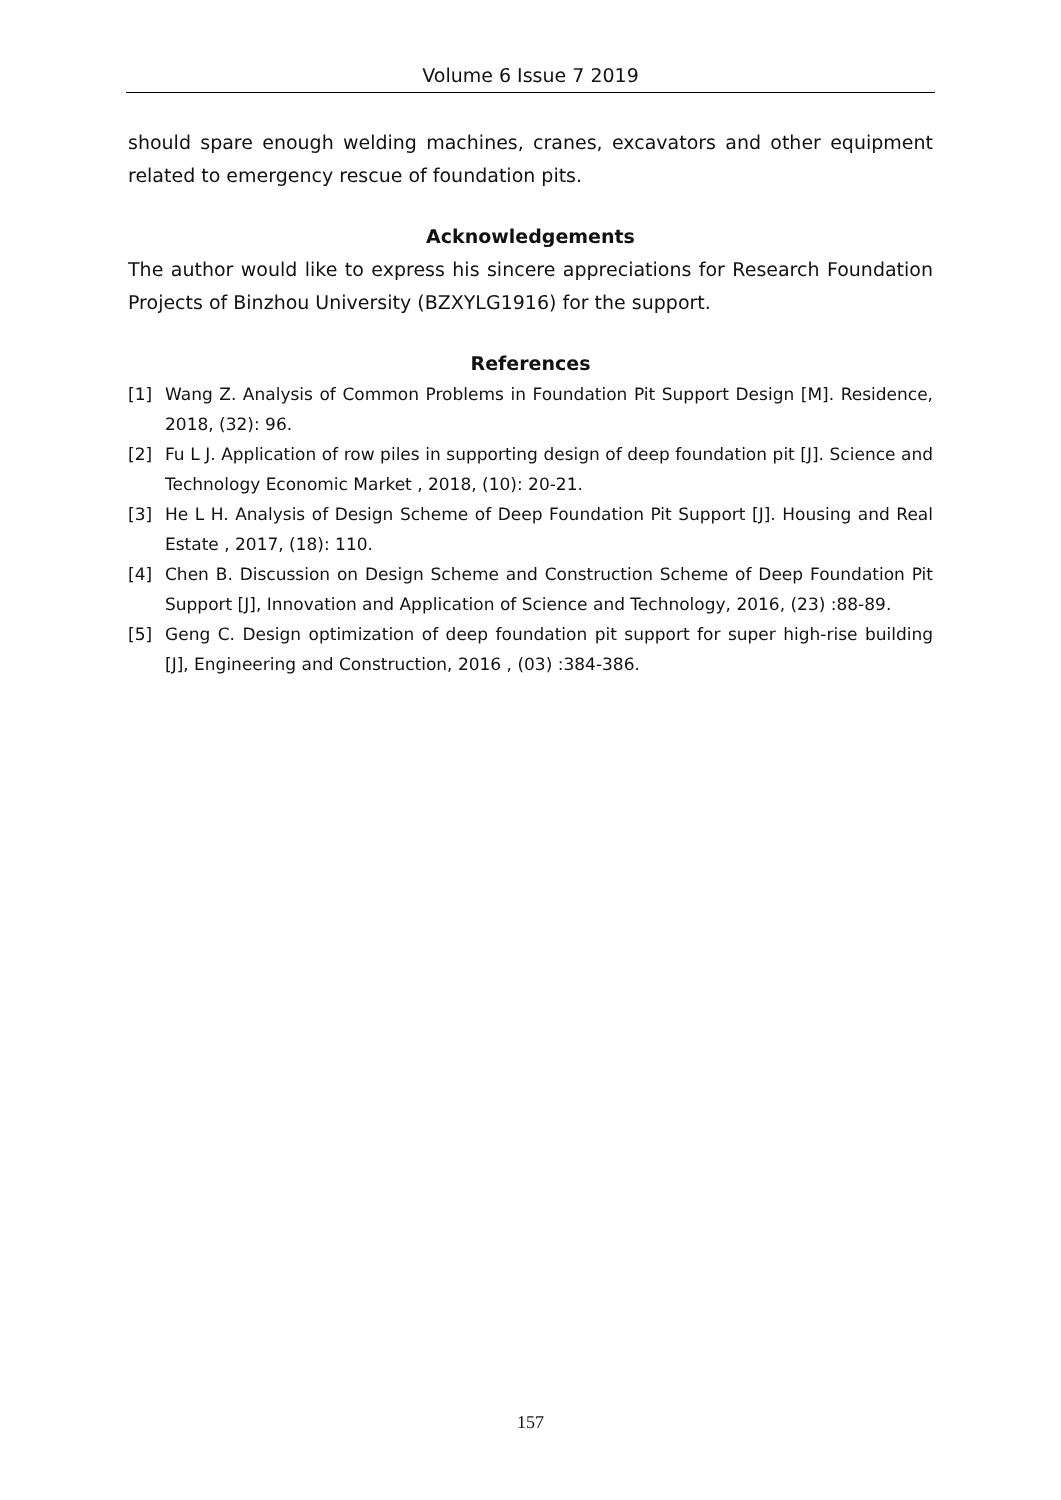Volume 6 Issue 7 2019
should spare enough welding machines, cranes, excavators and other equipment related to emergency rescue of foundation pits.
Acknowledgements
The author would like to express his sincere appreciations for Research Foundation Projects of Binzhou University (BZXYLG1916) for the support.
References
[1] Wang Z. Analysis of Common Problems in Foundation Pit Support Design [M]. Residence, 2018, (32): 96.
[2] Fu L J. Application of row piles in supporting design of deep foundation pit [J]. Science and Technology Economic Market , 2018, (10): 20-21.
[3] He L H. Analysis of Design Scheme of Deep Foundation Pit Support [J]. Housing and Real Estate , 2017, (18): 110.
[4] Chen B. Discussion on Design Scheme and Construction Scheme of Deep Foundation Pit Support [J], Innovation and Application of Science and Technology, 2016, (23) :88-89.
[5] Geng C. Design optimization of deep foundation pit support for super high-rise building [J], Engineering and Construction, 2016 , (03) :384-386.
157